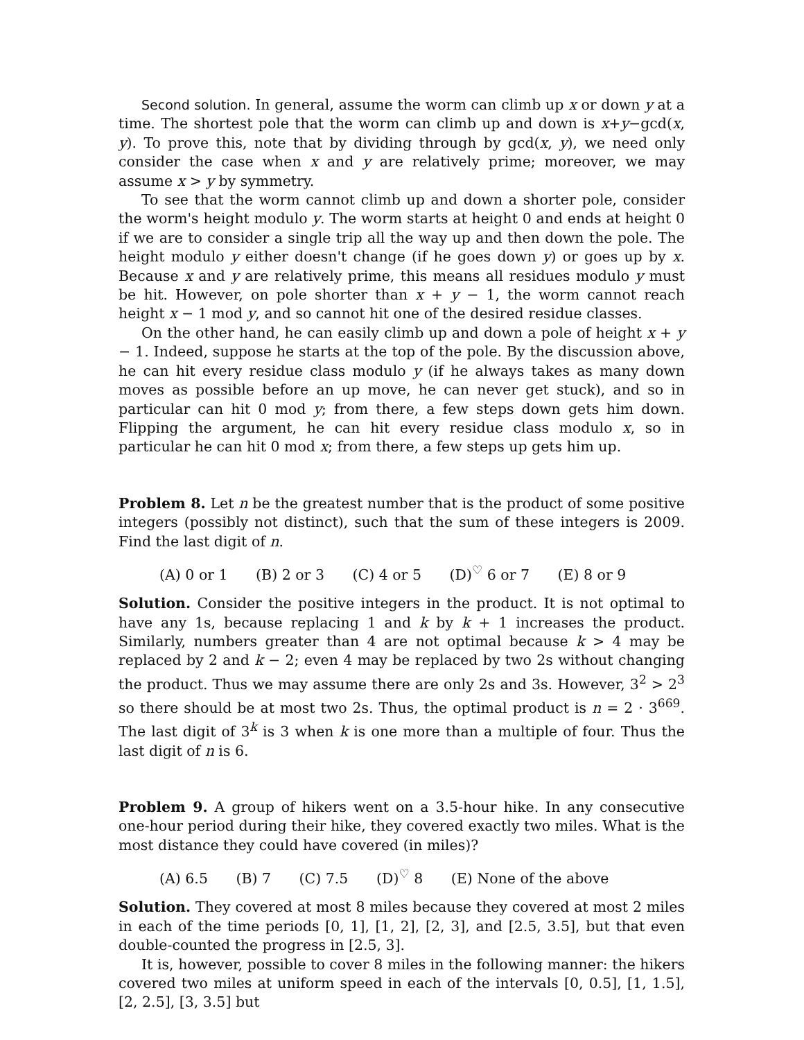Second solution. In general, assume the worm can climb up x or down y at a time. The shortest pole that the worm can climb up and down is x+y−gcd(x, y). To prove this, note that by dividing through by gcd(x, y), we need only consider the case when x and y are relatively prime; moreover, we may assume x > y by symmetry.
To see that the worm cannot climb up and down a shorter pole, consider the worm's height modulo y. The worm starts at height 0 and ends at height 0 if we are to consider a single trip all the way up and then down the pole. The height modulo y either doesn't change (if he goes down y) or goes up by x. Because x and y are relatively prime, this means all residues modulo y must be hit. However, on pole shorter than x + y − 1, the worm cannot reach height x − 1 mod y, and so cannot hit one of the desired residue classes.
On the other hand, he can easily climb up and down a pole of height x + y − 1. Indeed, suppose he starts at the top of the pole. By the discussion above, he can hit every residue class modulo y (if he always takes as many down moves as possible before an up move, he can never get stuck), and so in particular can hit 0 mod y; from there, a few steps down gets him down. Flipping the argument, he can hit every residue class modulo x, so in particular he can hit 0 mod x; from there, a few steps up gets him up.
Problem 8. Let n be the greatest number that is the product of some positive integers (possibly not distinct), such that the sum of these integers is 2009. Find the last digit of n.
(A) 0 or 1 (B) 2 or 3 (C) 4 or 5 (D)<sup>♡</sup> 6 or 7 (E) 8 or 9
Solution. Consider the positive integers in the product. It is not optimal to have any 1s, because replacing 1 and k by k + 1 increases the product. Similarly, numbers greater than 4 are not optimal because k > 4 may be replaced by 2 and k − 2; even 4 may be replaced by two 2s without changing the product. Thus we may assume there are only 2s and 3s. However, 3<sup>2</sup> > 2<sup>3</sup> so there should be at most two 2s. Thus, the optimal product is n = 2 · 3<sup>669</sup>. The last digit of 3<sup>k</sup> is 3 when k is one more than a multiple of four. Thus the last digit of n is 6.
Problem 9. A group of hikers went on a 3.5-hour hike. In any consecutive one-hour period during their hike, they covered exactly two miles. What is the most distance they could have covered (in miles)?
(A) 6.5 (B) 7 (C) 7.5 (D)<sup>♡</sup> 8 (E) None of the above
Solution. They covered at most 8 miles because they covered at most 2 miles in each of the time periods [0, 1], [1, 2], [2, 3], and [2.5, 3.5], but that even double-counted the progress in [2.5, 3].
It is, however, possible to cover 8 miles in the following manner: the hikers covered two miles at uniform speed in each of the intervals [0, 0.5], [1, 1.5], [2, 2.5], [3, 3.5] but